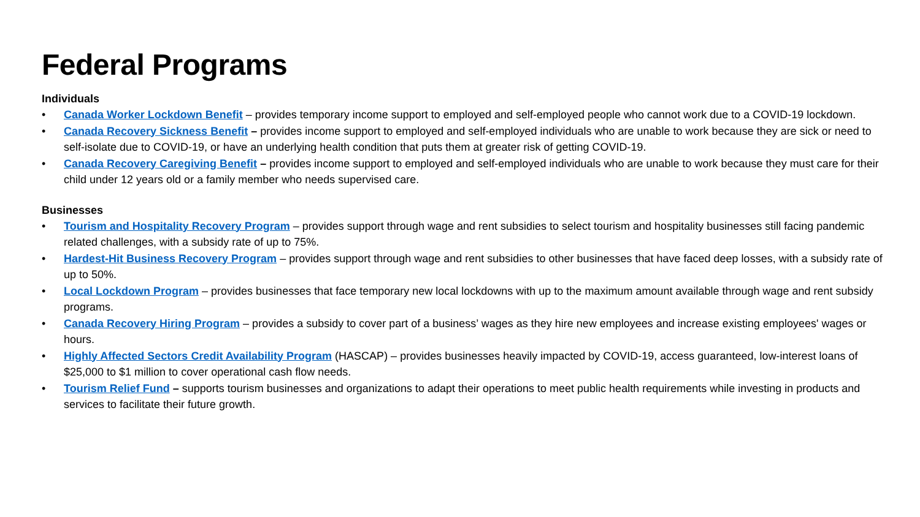Federal Programs
Individuals
• Canada Worker Lockdown Benefit – provides temporary income support to employed and self-employed people who cannot work due to a COVID-19 lockdown.
• Canada Recovery Sickness Benefit – provides income support to employed and self-employed individuals who are unable to work because they are sick or need to self-isolate due to COVID-19, or have an underlying health condition that puts them at greater risk of getting COVID-19.
• Canada Recovery Caregiving Benefit – provides income support to employed and self-employed individuals who are unable to work because they must care for their child under 12 years old or a family member who needs supervised care.
Businesses
• Tourism and Hospitality Recovery Program – provides support through wage and rent subsidies to select tourism and hospitality businesses still facing pandemic related challenges, with a subsidy rate of up to 75%.
• Hardest-Hit Business Recovery Program – provides support through wage and rent subsidies to other businesses that have faced deep losses, with a subsidy rate of up to 50%.
• Local Lockdown Program – provides businesses that face temporary new local lockdowns with up to the maximum amount available through wage and rent subsidy programs.
• Canada Recovery Hiring Program – provides a subsidy to cover part of a business’ wages as they hire new employees and increase existing employees' wages or hours.
• Highly Affected Sectors Credit Availability Program (HASCAP) – provides businesses heavily impacted by COVID-19, access guaranteed, low-interest loans of $25,000 to $1 million to cover operational cash flow needs.
• Tourism Relief Fund – supports tourism businesses and organizations to adapt their operations to meet public health requirements while investing in products and services to facilitate their future growth.